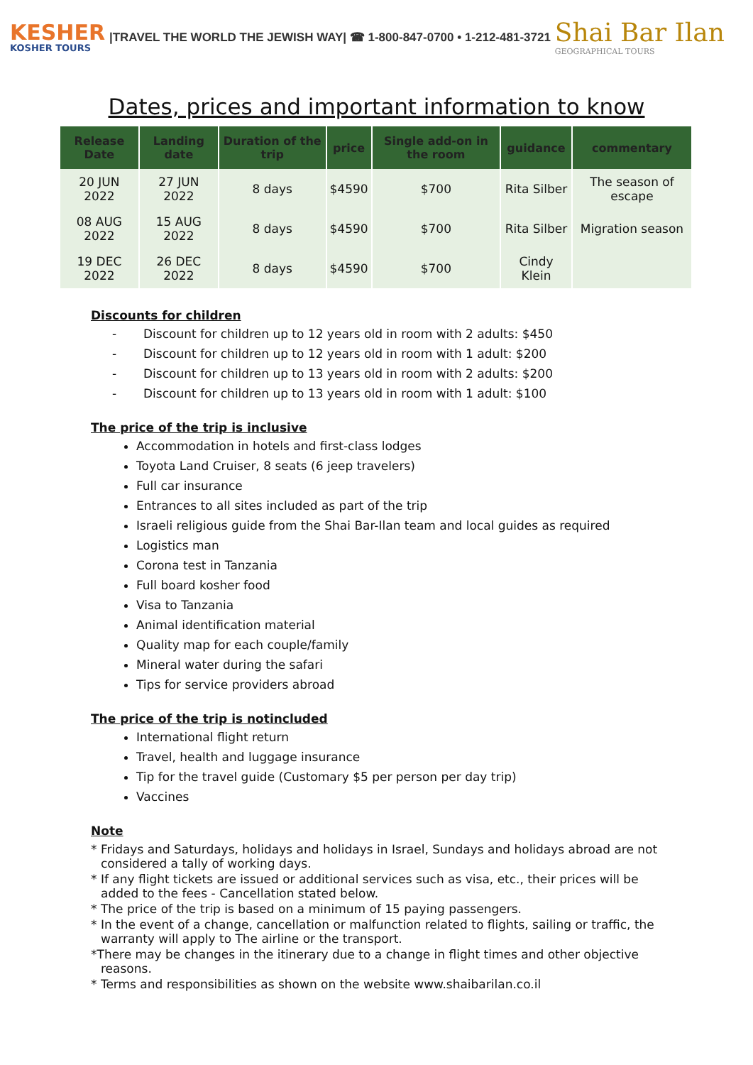KESHER
KOSHER TOURS
|TRAVEL THE WORLD THE JEWISH WAY| ☎ 1-800-847-0700 • 1-212-481-3721
Shai Bar Ilan
GEOGRAPHICAL TOURS
Dates, prices and important information to know
| Release Date | Landing date | Duration of the trip | price | Single add-on in the room | guidance | commentary |
| --- | --- | --- | --- | --- | --- | --- |
| 20 JUN 2022 | 27 JUN 2022 | 8 days | $4590 | $700 | Rita Silber | The season of escape |
| 08 AUG 2022 | 15 AUG 2022 | 8 days | $4590 | $700 | Rita Silber | Migration season |
| 19 DEC 2022 | 26 DEC 2022 | 8 days | $4590 | $700 | Cindy Klein | |
Discounts for children
- Discount for children up to 12 years old in room with 2 adults: $450
- Discount for children up to 12 years old in room with 1 adult: $200
- Discount for children up to 13 years old in room with 2 adults: $200
- Discount for children up to 13 years old in room with 1 adult: $100
The price of the trip is inclusive
Accommodation in hotels and first-class lodges
Toyota Land Cruiser, 8 seats (6 jeep travelers)
Full car insurance
Entrances to all sites included as part of the trip
Israeli religious guide from the Shai Bar-Ilan team and local guides as required
Logistics man
Corona test in Tanzania
Full board kosher food
Visa to Tanzania
Animal identification material
Quality map for each couple/family
Mineral water during the safari
Tips for service providers abroad
The price of the trip is notincluded
International flight return
Travel, health and luggage insurance
Tip for the travel guide (Customary $5 per person per day trip)
Vaccines
Note
* Fridays and Saturdays, holidays and holidays in Israel, Sundays and holidays abroad are not considered a tally of working days.
* If any flight tickets are issued or additional services such as visa, etc., their prices will be added to the fees - Cancellation stated below.
* The price of the trip is based on a minimum of 15 paying passengers.
* In the event of a change, cancellation or malfunction related to flights, sailing or traffic, the warranty will apply to The airline or the transport.
*There may be changes in the itinerary due to a change in flight times and other objective reasons.
* Terms and responsibilities as shown on the website www.shaibarilan.co.il